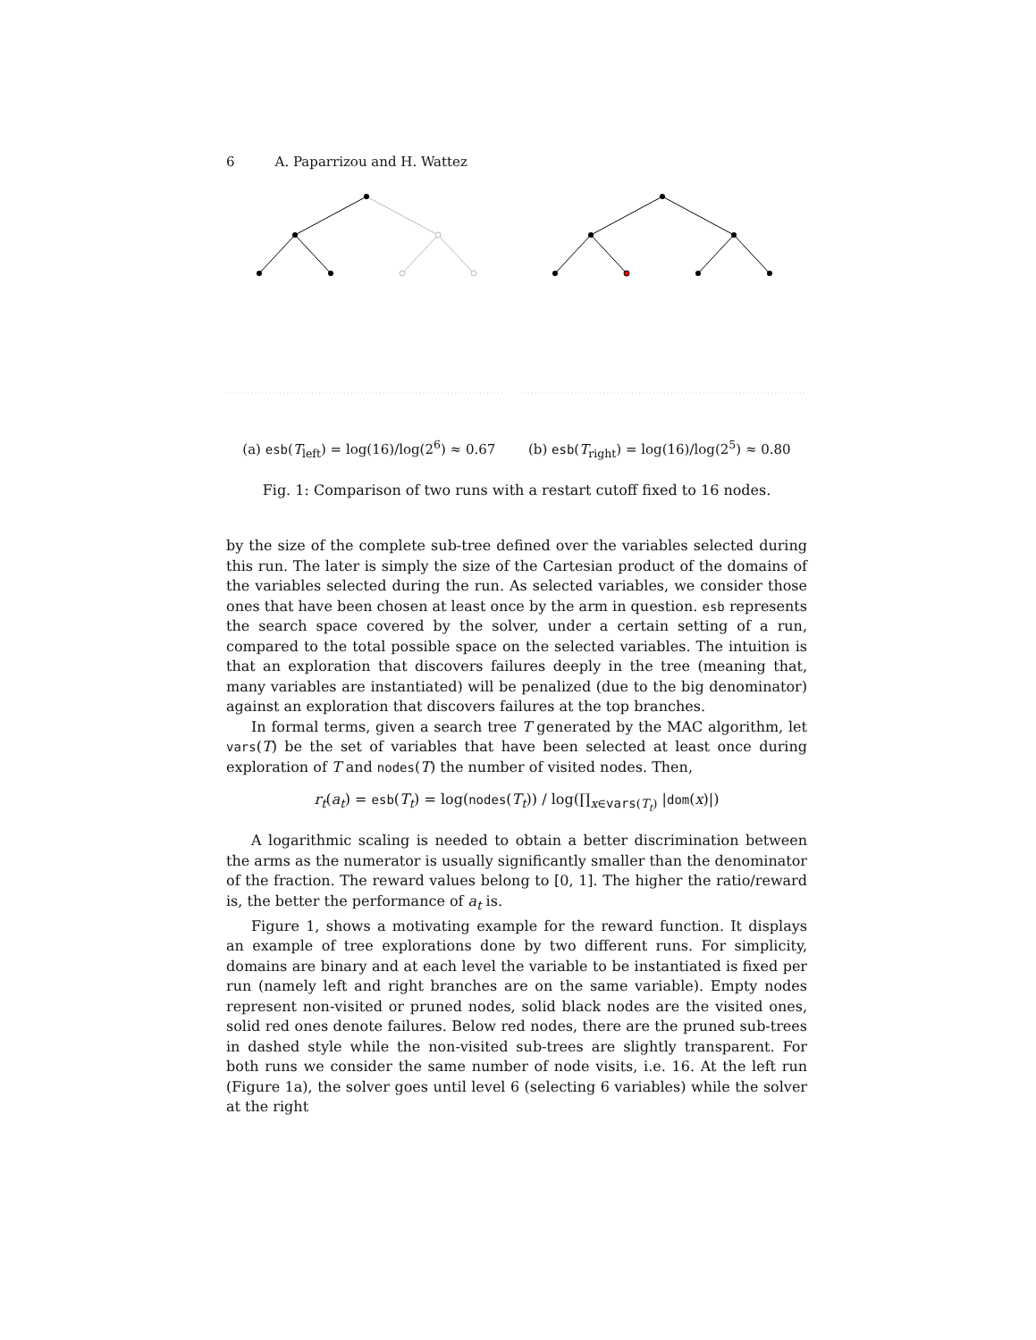6 A. Paparrizou and H. Wattez
(a) esb(T<sub>left</sub>) = log(16)/log(2<sup>6</sup>) ≈ 0.67 (b) esb(T<sub>right</sub>) = log(16)/log(2<sup>5</sup>) ≈ 0.80
Fig. 1: Comparison of two runs with a restart cutoff fixed to 16 nodes.
by the size of the complete sub-tree defined over the variables selected during this run. The later is simply the size of the Cartesian product of the domains of the variables selected during the run. As selected variables, we consider those ones that have been chosen at least once by the arm in question. esb represents the search space covered by the solver, under a certain setting of a run, compared to the total possible space on the selected variables. The intuition is that an exploration that discovers failures deeply in the tree (meaning that, many variables are instantiated) will be penalized (due to the big denominator) against an exploration that discovers failures at the top branches.
In formal terms, given a search tree T generated by the MAC algorithm, let vars(T) be the set of variables that have been selected at least once during exploration of T and nodes(T) the number of visited nodes. Then,
r<sub>t</sub>(a<sub>t</sub>) = esb(T<sub>t</sub>) = log(nodes(T<sub>t</sub>)) / log(∏<sub>x∈vars(T<sub>t</sub>)</sub> |dom(x)|)
A logarithmic scaling is needed to obtain a better discrimination between the arms as the numerator is usually significantly smaller than the denominator of the fraction. The reward values belong to [0, 1]. The higher the ratio/reward is, the better the performance of a<sub>t</sub> is.
Figure 1, shows a motivating example for the reward function. It displays an example of tree explorations done by two different runs. For simplicity, domains are binary and at each level the variable to be instantiated is fixed per run (namely left and right branches are on the same variable). Empty nodes represent non-visited or pruned nodes, solid black nodes are the visited ones, solid red ones denote failures. Below red nodes, there are the pruned sub-trees in dashed style while the non-visited sub-trees are slightly transparent. For both runs we consider the same number of node visits, i.e. 16. At the left run (Figure 1a), the solver goes until level 6 (selecting 6 variables) while the solver at the right